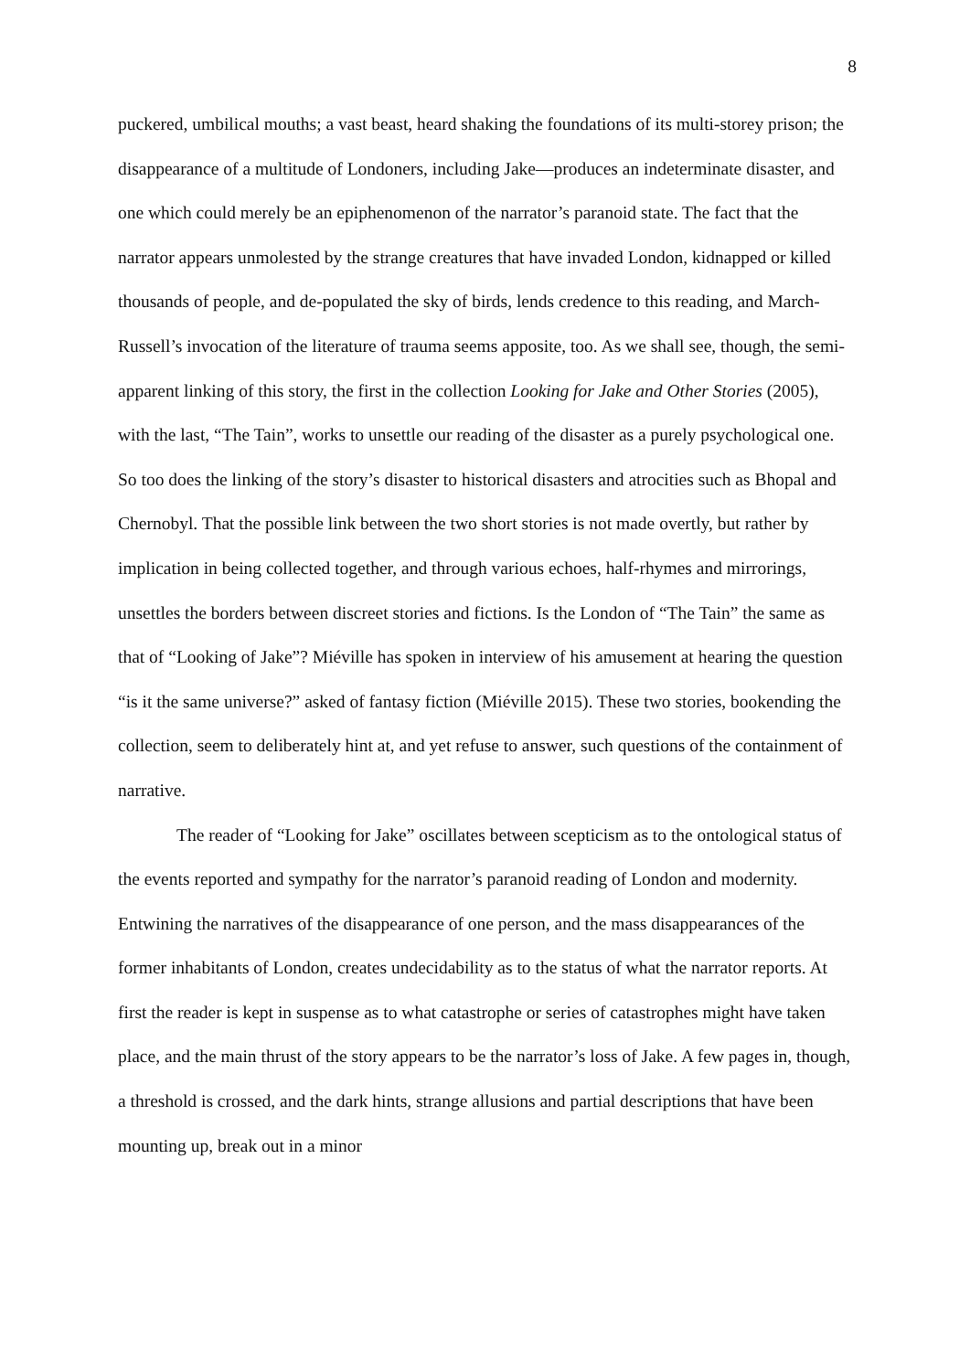8
puckered, umbilical mouths; a vast beast, heard shaking the foundations of its multi-storey prison; the disappearance of a multitude of Londoners, including Jake—produces an indeterminate disaster, and one which could merely be an epiphenomenon of the narrator’s paranoid state. The fact that the narrator appears unmolested by the strange creatures that have invaded London, kidnapped or killed thousands of people, and de-populated the sky of birds, lends credence to this reading, and March-Russell’s invocation of the literature of trauma seems apposite, too. As we shall see, though, the semi-apparent linking of this story, the first in the collection Looking for Jake and Other Stories (2005), with the last, “The Tain”, works to unsettle our reading of the disaster as a purely psychological one. So too does the linking of the story’s disaster to historical disasters and atrocities such as Bhopal and Chernobyl. That the possible link between the two short stories is not made overtly, but rather by implication in being collected together, and through various echoes, half-rhymes and mirrorings, unsettles the borders between discreet stories and fictions. Is the London of “The Tain” the same as that of “Looking of Jake”? Miéville has spoken in interview of his amusement at hearing the question “is it the same universe?” asked of fantasy fiction (Miéville 2015). These two stories, bookending the collection, seem to deliberately hint at, and yet refuse to answer, such questions of the containment of narrative.
The reader of “Looking for Jake” oscillates between scepticism as to the ontological status of the events reported and sympathy for the narrator’s paranoid reading of London and modernity. Entwining the narratives of the disappearance of one person, and the mass disappearances of the former inhabitants of London, creates undecidability as to the status of what the narrator reports. At first the reader is kept in suspense as to what catastrophe or series of catastrophes might have taken place, and the main thrust of the story appears to be the narrator’s loss of Jake. A few pages in, though, a threshold is crossed, and the dark hints, strange allusions and partial descriptions that have been mounting up, break out in a minor